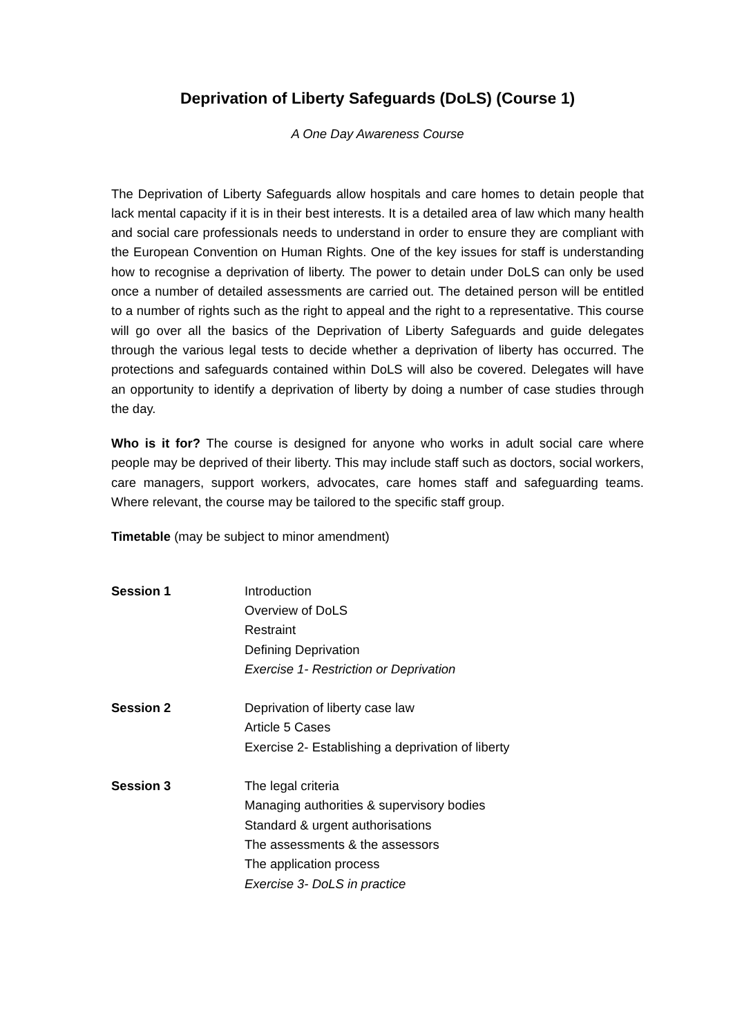Deprivation of Liberty Safeguards (DoLS) (Course 1)
A One Day Awareness Course
The Deprivation of Liberty Safeguards allow hospitals and care homes to detain people that lack mental capacity if it is in their best interests. It is a detailed area of law which many health and social care professionals needs to understand in order to ensure they are compliant with the European Convention on Human Rights. One of the key issues for staff is understanding how to recognise a deprivation of liberty. The power to detain under DoLS can only be used once a number of detailed assessments are carried out. The detained person will be entitled to a number of rights such as the right to appeal and the right to a representative. This course will go over all the basics of the Deprivation of Liberty Safeguards and guide delegates through the various legal tests to decide whether a deprivation of liberty has occurred. The protections and safeguards contained within DoLS will also be covered. Delegates will have an opportunity to identify a deprivation of liberty by doing a number of case studies through the day.
Who is it for? The course is designed for anyone who works in adult social care where people may be deprived of their liberty. This may include staff such as doctors, social workers, care managers, support workers, advocates, care homes staff and safeguarding teams. Where relevant, the course may be tailored to the specific staff group.
Timetable (may be subject to minor amendment)
| Session 1 | Introduction Overview of DoLS Restraint Defining Deprivation Exercise 1- Restriction or Deprivation |
| Session 2 | Deprivation of liberty case law Article 5 Cases Exercise 2- Establishing a deprivation of liberty |
| Session 3 | The legal criteria Managing authorities & supervisory bodies Standard & urgent authorisations The assessments & the assessors The application process Exercise 3- DoLS in practice |